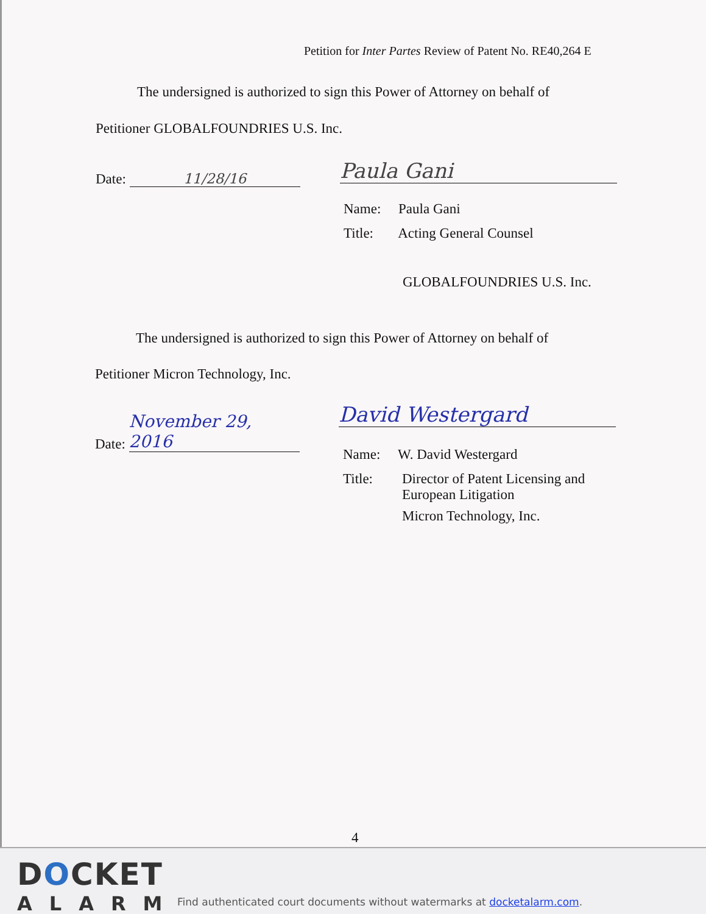Petition for Inter Partes Review of Patent No. RE40,264 E
The undersigned is authorized to sign this Power of Attorney on behalf of
Petitioner GLOBALFOUNDRIES U.S. Inc.
Date: 11/28/16
Paula Gani
Name: Paula Gani
Title: Acting General Counsel
GLOBALFOUNDRIES U.S. Inc.
The undersigned is authorized to sign this Power of Attorney on behalf of
Petitioner Micron Technology, Inc.
Date: November 29, 2016
David Westergard
Name: W. David Westergard
Title: Director of Patent Licensing and
European Litigation
Micron Technology, Inc.
4
DOCKET
ALARM
Find authenticated court documents without watermarks at docketalarm.com.